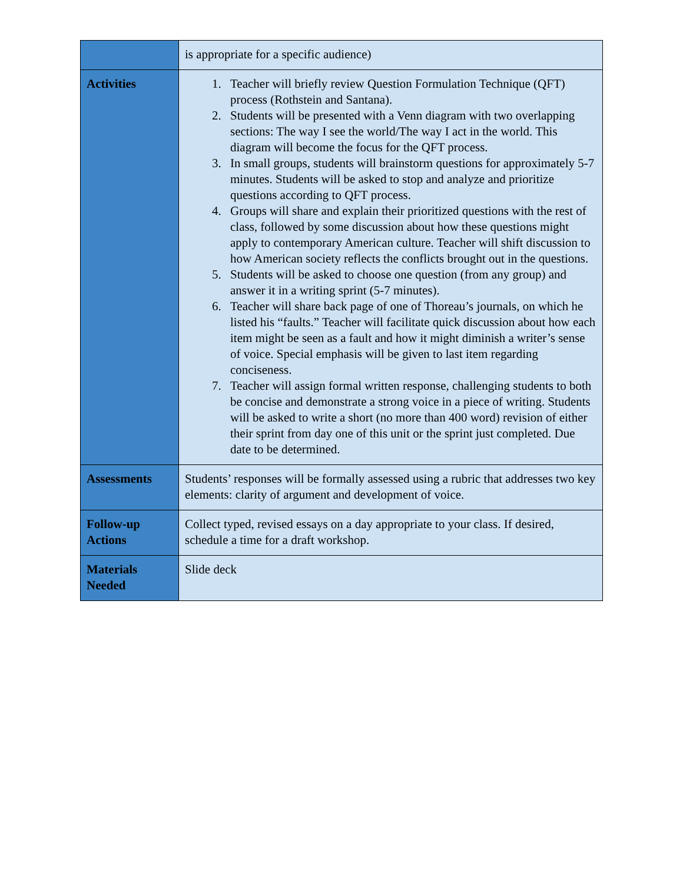| | is appropriate for a specific audience) |
| Activities | 1. Teacher will briefly review Question Formulation Technique (QFT) process (Rothstein and Santana). 2. Students will be presented with a Venn diagram with two overlapping sections: The way I see the world/The way I act in the world. This diagram will become the focus for the QFT process. 3. In small groups, students will brainstorm questions for approximately 5-7 minutes. Students will be asked to stop and analyze and prioritize questions according to QFT process. 4. Groups will share and explain their prioritized questions with the rest of class, followed by some discussion about how these questions might apply to contemporary American culture. Teacher will shift discussion to how American society reflects the conflicts brought out in the questions. 5. Students will be asked to choose one question (from any group) and answer it in a writing sprint (5-7 minutes). 6. Teacher will share back page of one of Thoreau’s journals, on which he listed his “faults.” Teacher will facilitate quick discussion about how each item might be seen as a fault and how it might diminish a writer’s sense of voice. Special emphasis will be given to last item regarding conciseness. 7. Teacher will assign formal written response, challenging students to both be concise and demonstrate a strong voice in a piece of writing. Students will be asked to write a short (no more than 400 word) revision of either their sprint from day one of this unit or the sprint just completed. Due date to be determined. |
| Assessments | Students’ responses will be formally assessed using a rubric that addresses two key elements: clarity of argument and development of voice. |
| Follow-up Actions | Collect typed, revised essays on a day appropriate to your class. If desired, schedule a time for a draft workshop. |
| Materials Needed | Slide deck |